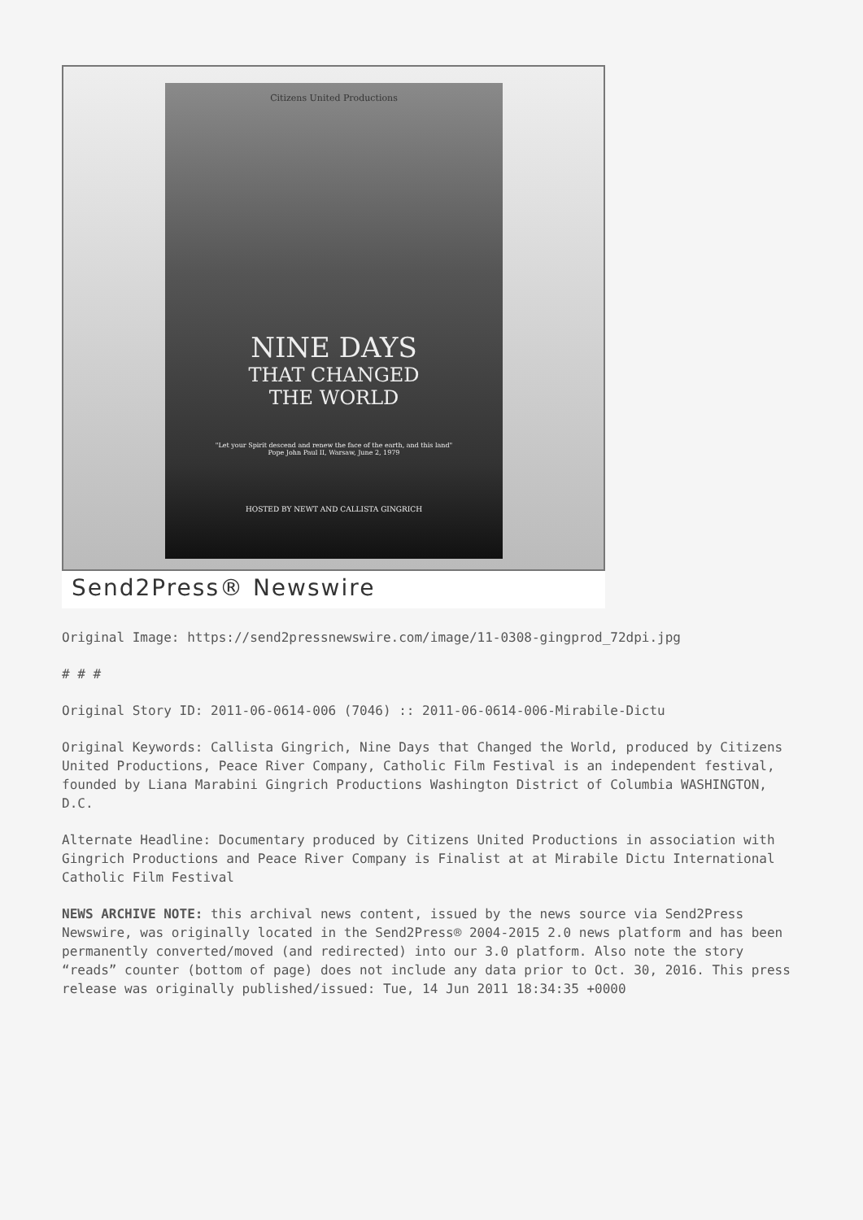Citizens United Productions
NINE DAYS
THAT CHANGED
THE WORLD
"Let your Spirit descend and renew the face of the earth, and this land"
Pope John Paul II, Warsaw, June 2, 1979
HOSTED BY NEWT AND CALLISTA GINGRICH
Send2Press® Newswire
Original Image: https://send2pressnewswire.com/image/11-0308-gingprod_72dpi.jpg
# # #
Original Story ID: 2011-06-0614-006 (7046) :: 2011-06-0614-006-Mirabile-Dictu
Original Keywords: Callista Gingrich, Nine Days that Changed the World, produced by Citizens United Productions, Peace River Company, Catholic Film Festival is an independent festival, founded by Liana Marabini Gingrich Productions Washington District of Columbia WASHINGTON, D.C.
Alternate Headline: Documentary produced by Citizens United Productions in association with Gingrich Productions and Peace River Company is Finalist at at Mirabile Dictu International Catholic Film Festival
NEWS ARCHIVE NOTE: this archival news content, issued by the news source via Send2Press Newswire, was originally located in the Send2Press® 2004-2015 2.0 news platform and has been permanently converted/moved (and redirected) into our 3.0 platform. Also note the story “reads” counter (bottom of page) does not include any data prior to Oct. 30, 2016. This press release was originally published/issued: Tue, 14 Jun 2011 18:34:35 +0000